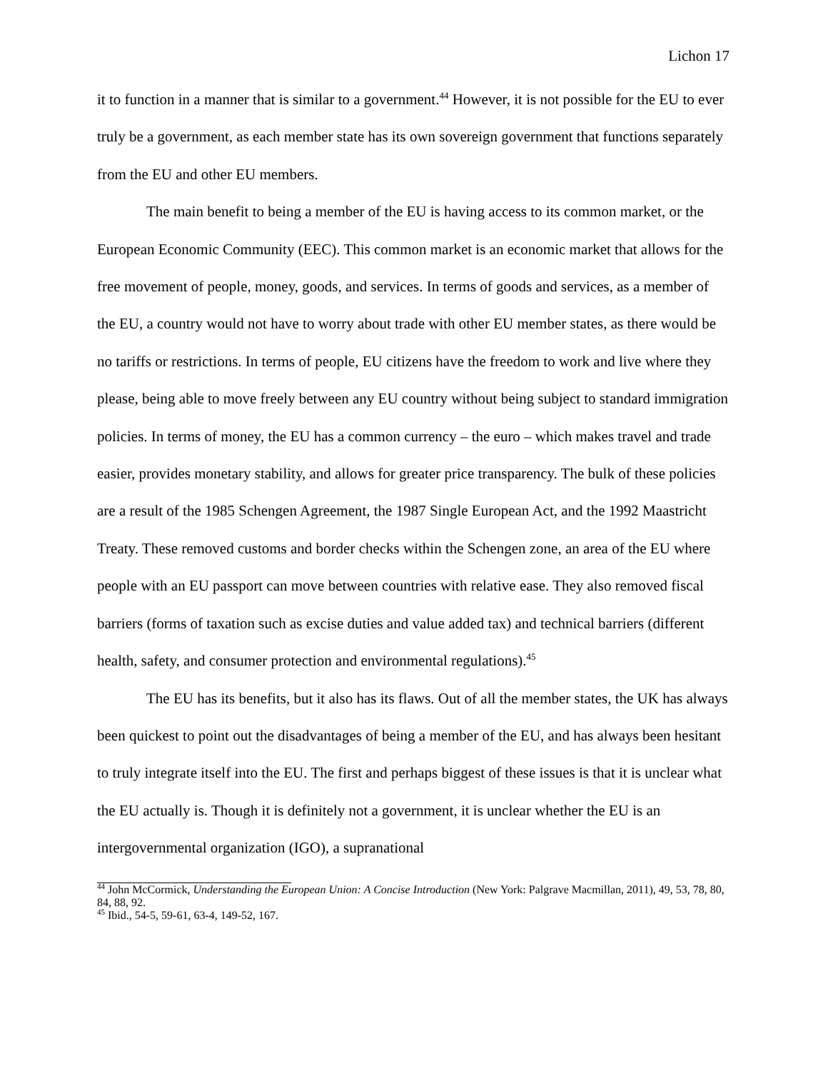Lichon 17
it to function in a manner that is similar to a government.<sup>44</sup> However, it is not possible for the EU to ever truly be a government, as each member state has its own sovereign government that functions separately from the EU and other EU members.
The main benefit to being a member of the EU is having access to its common market, or the European Economic Community (EEC). This common market is an economic market that allows for the free movement of people, money, goods, and services. In terms of goods and services, as a member of the EU, a country would not have to worry about trade with other EU member states, as there would be no tariffs or restrictions. In terms of people, EU citizens have the freedom to work and live where they please, being able to move freely between any EU country without being subject to standard immigration policies. In terms of money, the EU has a common currency – the euro – which makes travel and trade easier, provides monetary stability, and allows for greater price transparency. The bulk of these policies are a result of the 1985 Schengen Agreement, the 1987 Single European Act, and the 1992 Maastricht Treaty. These removed customs and border checks within the Schengen zone, an area of the EU where people with an EU passport can move between countries with relative ease. They also removed fiscal barriers (forms of taxation such as excise duties and value added tax) and technical barriers (different health, safety, and consumer protection and environmental regulations).<sup>45</sup>
The EU has its benefits, but it also has its flaws. Out of all the member states, the UK has always been quickest to point out the disadvantages of being a member of the EU, and has always been hesitant to truly integrate itself into the EU. The first and perhaps biggest of these issues is that it is unclear what the EU actually is. Though it is definitely not a government, it is unclear whether the EU is an intergovernmental organization (IGO), a supranational
<sup>44</sup> John McCormick, Understanding the European Union: A Concise Introduction (New York: Palgrave Macmillan, 2011), 49, 53, 78, 80, 84, 88, 92.
<sup>45</sup> Ibid., 54-5, 59-61, 63-4, 149-52, 167.